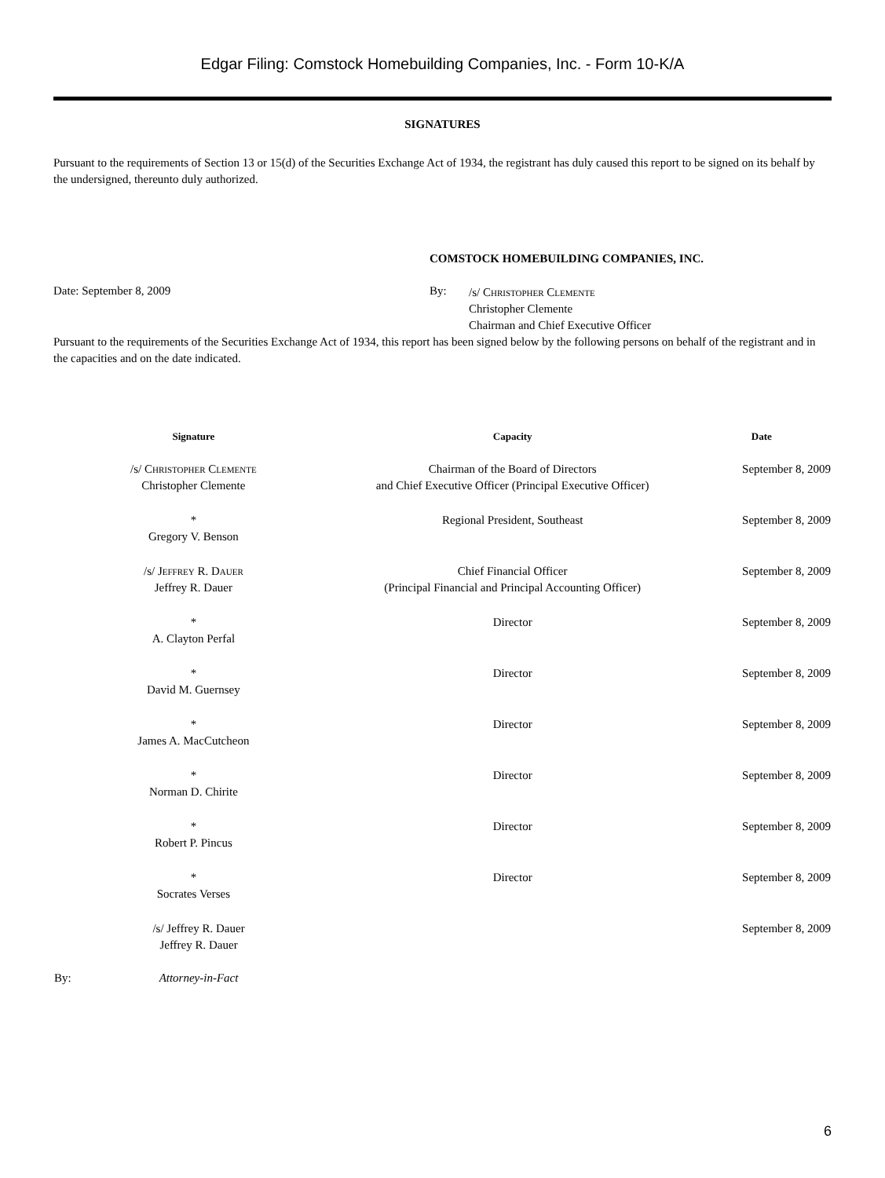Edgar Filing: Comstock Homebuilding Companies, Inc. - Form 10-K/A
SIGNATURES
Pursuant to the requirements of Section 13 or 15(d) of the Securities Exchange Act of 1934, the registrant has duly caused this report to be signed on its behalf by the undersigned, thereunto duly authorized.
COMSTOCK HOMEBUILDING COMPANIES, INC.
Date: September 8, 2009 By:
/s/ Christopher Clemente
Christopher Clemente
Chairman and Chief Executive Officer
Pursuant to the requirements of the Securities Exchange Act of 1934, this report has been signed below by the following persons on behalf of the registrant and in the capacities and on the date indicated.
| Signature | Capacity | Date |
| --- | --- | --- |
| /s/ Christopher Clemente Christopher Clemente | Chairman of the Board of Directors and Chief Executive Officer (Principal Executive Officer) | September 8, 2009 |
| * Gregory V. Benson | Regional President, Southeast | September 8, 2009 |
| /s/ Jeffrey R. Dauer Jeffrey R. Dauer | Chief Financial Officer (Principal Financial and Principal Accounting Officer) | September 8, 2009 |
| * A. Clayton Perfal | Director | September 8, 2009 |
| * David M. Guernsey | Director | September 8, 2009 |
| * James A. MacCutcheon | Director | September 8, 2009 |
| * Norman D. Chirite | Director | September 8, 2009 |
| * Robert P. Pincus | Director | September 8, 2009 |
| * Socrates Verses | Director | September 8, 2009 |
| By: /s/ Jeffrey R. Dauer Jeffrey R. Dauer Attorney-in-Fact | | September 8, 2009 |
6